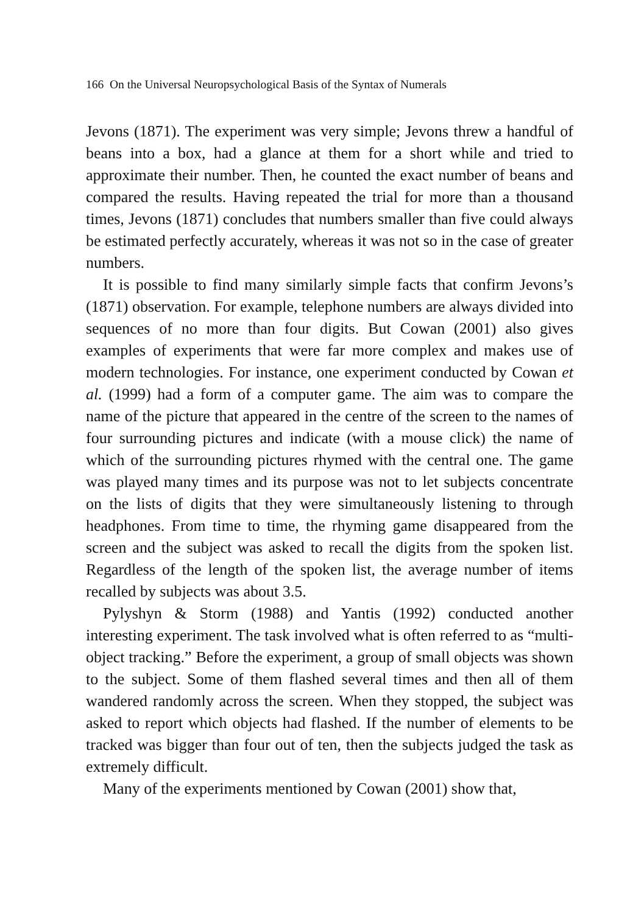166 On the Universal Neuropsychological Basis of the Syntax of Numerals
Jevons (1871). The experiment was very simple; Jevons threw a handful of beans into a box, had a glance at them for a short while and tried to approximate their number. Then, he counted the exact number of beans and compared the results. Having repeated the trial for more than a thousand times, Jevons (1871) concludes that numbers smaller than five could always be estimated perfectly accurately, whereas it was not so in the case of greater numbers.
It is possible to find many similarly simple facts that confirm Jevons’s (1871) observation. For example, telephone numbers are always divided into sequences of no more than four digits. But Cowan (2001) also gives examples of experiments that were far more complex and makes use of modern technologies. For instance, one experiment conducted by Cowan et al. (1999) had a form of a computer game. The aim was to compare the name of the picture that appeared in the centre of the screen to the names of four surrounding pictures and indicate (with a mouse click) the name of which of the surrounding pictures rhymed with the central one. The game was played many times and its purpose was not to let subjects concentrate on the lists of digits that they were simultaneously listening to through headphones. From time to time, the rhyming game disappeared from the screen and the subject was asked to recall the digits from the spoken list. Regardless of the length of the spoken list, the average number of items recalled by subjects was about 3.5.
Pylyshyn & Storm (1988) and Yantis (1992) conducted another interesting experiment. The task involved what is often referred to as “multi-object tracking.” Before the experiment, a group of small objects was shown to the subject. Some of them flashed several times and then all of them wandered randomly across the screen. When they stopped, the subject was asked to report which objects had flashed. If the number of elements to be tracked was bigger than four out of ten, then the subjects judged the task as extremely difficult.
Many of the experiments mentioned by Cowan (2001) show that,